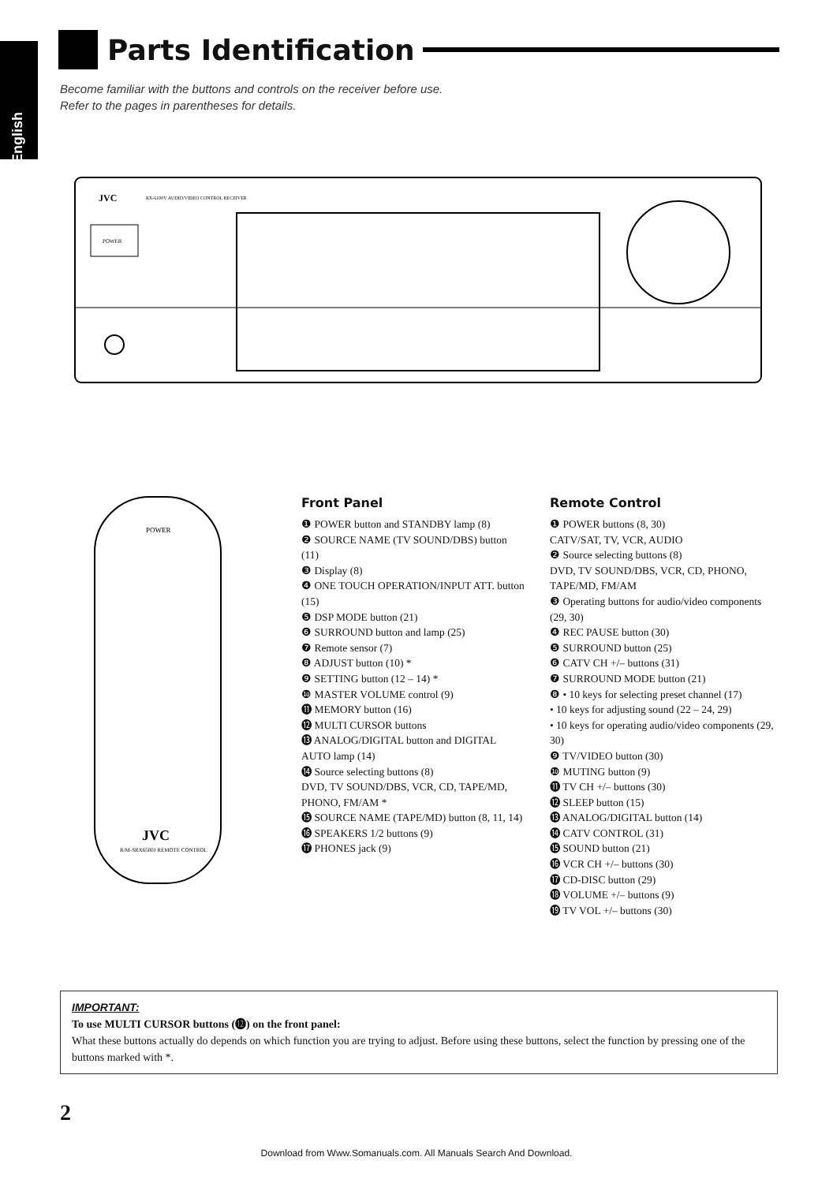English
Parts Identification
Become familiar with the buttons and controls on the receiver before use.
Refer to the pages in parentheses for details.
JVC
RX-6100V AUDIO/VIDEO CONTROL RECEIVER
POWER
POWER
JVC
R/M-SRX6500J REMOTE CONTROL
Front Panel
❶ POWER button and STANDBY lamp (8)
❷ SOURCE NAME (TV SOUND/DBS) button (11)
❸ Display (8)
❹ ONE TOUCH OPERATION/INPUT ATT. button (15)
❺ DSP MODE button (21)
❻ SURROUND button and lamp (25)
❼ Remote sensor (7)
❽ ADJUST button (10) *
❾ SETTING button (12 – 14) *
❿ MASTER VOLUME control (9)
⓫ MEMORY button (16)
⓬ MULTI CURSOR buttons
⓭ ANALOG/DIGITAL button and DIGITAL AUTO lamp (14)
⓮ Source selecting buttons (8)
DVD, TV SOUND/DBS, VCR, CD, TAPE/MD, PHONO, FM/AM *
⓯ SOURCE NAME (TAPE/MD) button (8, 11, 14)
⓰ SPEAKERS 1/2 buttons (9)
⓱ PHONES jack (9)
Remote Control
❶ POWER buttons (8, 30)
CATV/SAT, TV, VCR, AUDIO
❷ Source selecting buttons (8)
DVD, TV SOUND/DBS, VCR, CD, PHONO, TAPE/MD, FM/AM
❸ Operating buttons for audio/video components (29, 30)
❹ REC PAUSE button (30)
❺ SURROUND button (25)
❻ CATV CH +/– buttons (31)
❼ SURROUND MODE button (21)
❽ • 10 keys for selecting preset channel (17)
• 10 keys for adjusting sound (22 – 24, 29)
• 10 keys for operating audio/video components (29, 30)
❾ TV/VIDEO button (30)
❿ MUTING button (9)
⓫ TV CH +/– buttons (30)
⓬ SLEEP button (15)
⓭ ANALOG/DIGITAL button (14)
⓮ CATV CONTROL (31)
⓯ SOUND button (21)
⓰ VCR CH +/– buttons (30)
⓱ CD-DISC button (29)
⓲ VOLUME +/– buttons (9)
⓳ TV VOL +/– buttons (30)
IMPORTANT:
To use MULTI CURSOR buttons (⓬) on the front panel:
What these buttons actually do depends on which function you are trying to adjust. Before using these buttons, select the function by pressing one of the buttons marked with *.
2
Download from Www.Somanuals.com. All Manuals Search And Download.